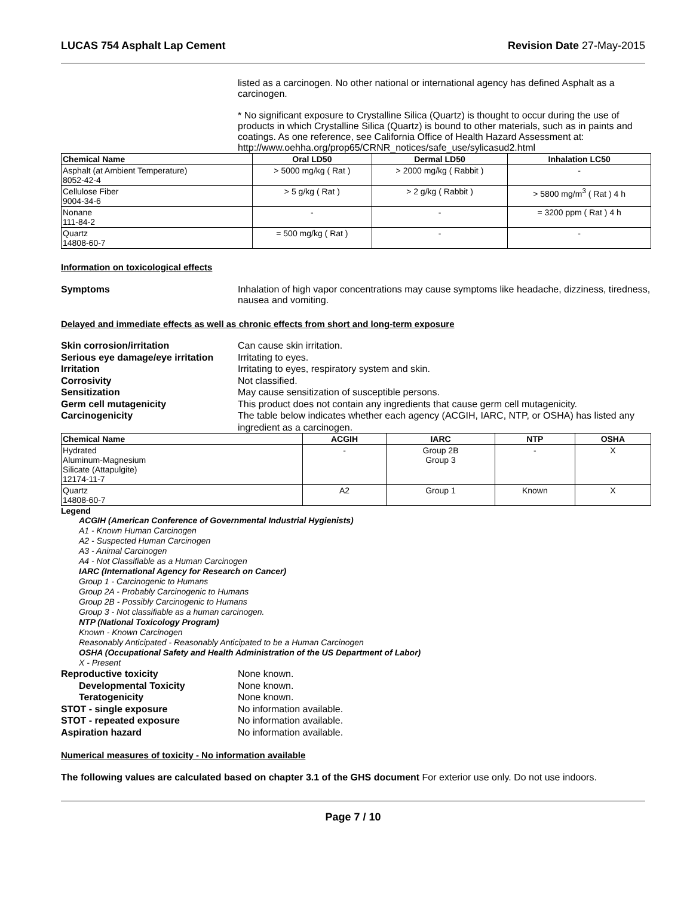LUCAS 754 Asphalt Lap Cement Revision Date 27-May-2015
listed as a carcinogen. No other national or international agency has defined Asphalt as a carcinogen.
* No significant exposure to Crystalline Silica (Quartz) is thought to occur during the use of products in which Crystalline Silica (Quartz) is bound to other materials, such as in paints and coatings. As one reference, see California Office of Health Hazard Assessment at: http://www.oehha.org/prop65/CRNR_notices/safe_use/sylicasud2.html
| Chemical Name | Oral LD50 | Dermal LD50 | Inhalation LC50 |
| --- | --- | --- | --- |
| Asphalt (at Ambient Temperature) 8052-42-4 | > 5000 mg/kg ( Rat ) | > 2000 mg/kg ( Rabbit ) | - |
| Cellulose Fiber 9004-34-6 | > 5 g/kg ( Rat ) | > 2 g/kg ( Rabbit ) | > 5800 mg/m<sup>3</sup> ( Rat ) 4 h |
| Nonane 111-84-2 | - | - | = 3200 ppm ( Rat ) 4 h |
| Quartz 14808-60-7 | = 500 mg/kg ( Rat ) | - | - |
Information on toxicological effects
Symptoms Inhalation of high vapor concentrations may cause symptoms like headache, dizziness, tiredness, nausea and vomiting.
Delayed and immediate effects as well as chronic effects from short and long-term exposure
Skin corrosion/irritation Can cause skin irritation.
Serious eye damage/eye irritation Irritating to eyes.
Irritation Irritating to eyes, respiratory system and skin.
Corrosivity Not classified.
Sensitization May cause sensitization of susceptible persons.
Germ cell mutagenicity This product does not contain any ingredients that cause germ cell mutagenicity.
Carcinogenicity The table below indicates whether each agency (ACGIH, IARC, NTP, or OSHA) has listed any ingredient as a carcinogen.
| Chemical Name | ACGIH | IARC | NTP | OSHA |
| --- | --- | --- | --- | --- |
| Hydrated Aluminum-Magnesium Silicate (Attapulgite) 12174-11-7 | - | Group 2B Group 3 | - | X |
| Quartz 14808-60-7 | A2 | Group 1 | Known | X |
Legend
ACGIH (American Conference of Governmental Industrial Hygienists)
A1 - Known Human Carcinogen
A2 - Suspected Human Carcinogen
A3 - Animal Carcinogen
A4 - Not Classifiable as a Human Carcinogen
IARC (International Agency for Research on Cancer)
Group 1 - Carcinogenic to Humans
Group 2A - Probably Carcinogenic to Humans
Group 2B - Possibly Carcinogenic to Humans
Group 3 - Not classifiable as a human carcinogen.
NTP (National Toxicology Program)
Known - Known Carcinogen
Reasonably Anticipated - Reasonably Anticipated to be a Human Carcinogen
OSHA (Occupational Safety and Health Administration of the US Department of Labor)
X - Present
Reproductive toxicity None known.
Developmental Toxicity None known.
Teratogenicity None known.
STOT - single exposure No information available.
STOT - repeated exposure No information available.
Aspiration hazard No information available.
Numerical measures of toxicity - No information available
The following values are calculated based on chapter 3.1 of the GHS document For exterior use only. Do not use indoors.
Page 7 / 10